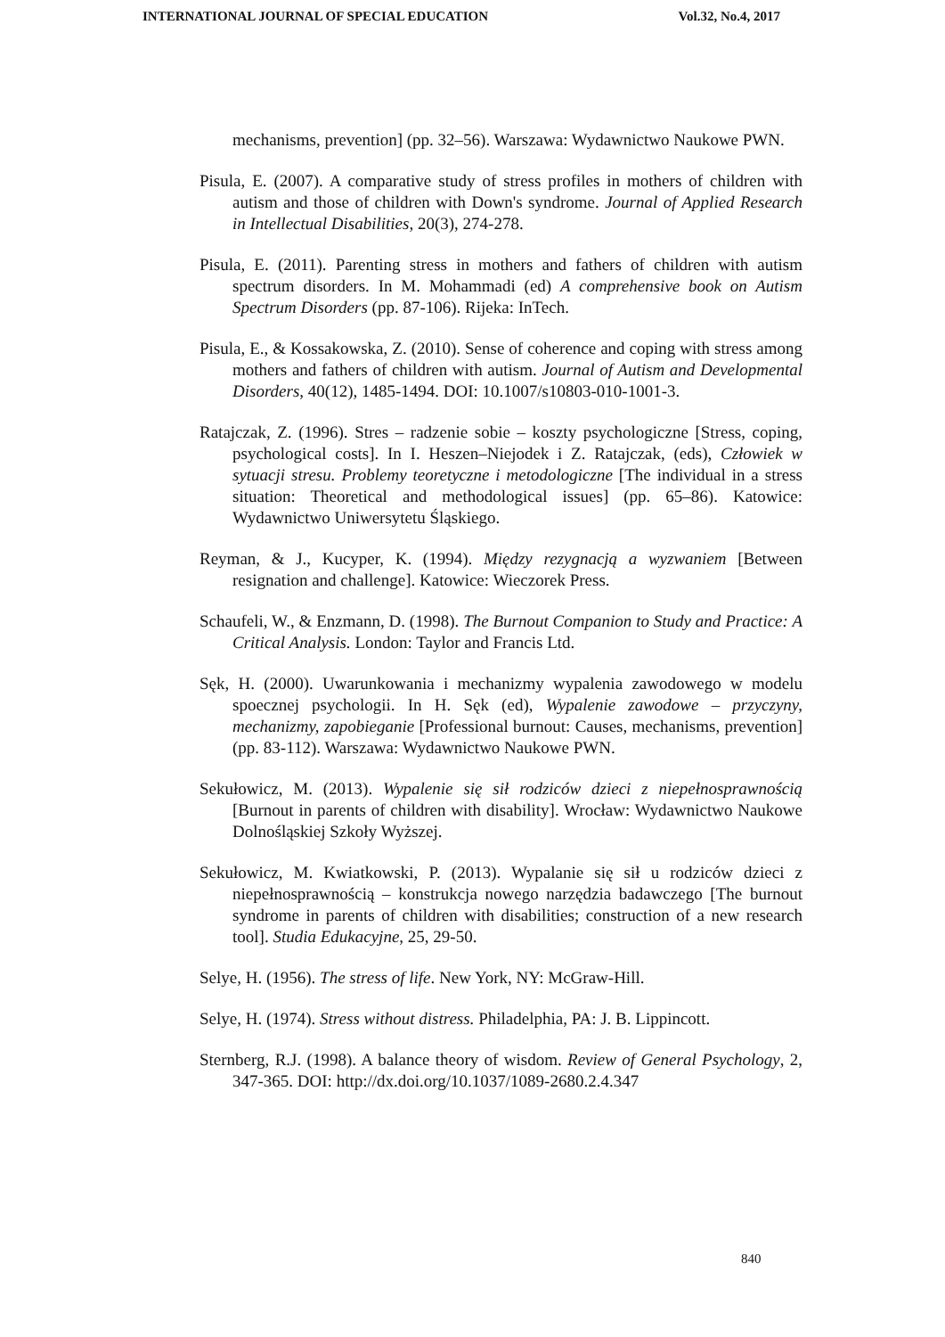INTERNATIONAL JOURNAL OF SPECIAL EDUCATION Vol.32, No.4, 2017
mechanisms, prevention] (pp. 32–56). Warszawa: Wydawnictwo Naukowe PWN.
Pisula, E. (2007). A comparative study of stress profiles in mothers of children with autism and those of children with Down's syndrome. Journal of Applied Research in Intellectual Disabilities, 20(3), 274-278.
Pisula, E. (2011). Parenting stress in mothers and fathers of children with autism spectrum disorders. In M. Mohammadi (ed) A comprehensive book on Autism Spectrum Disorders (pp. 87-106). Rijeka: InTech.
Pisula, E., & Kossakowska, Z. (2010). Sense of coherence and coping with stress among mothers and fathers of children with autism. Journal of Autism and Developmental Disorders, 40(12), 1485-1494. DOI: 10.1007/s10803-010-1001-3.
Ratajczak, Z. (1996). Stres – radzenie sobie – koszty psychologiczne [Stress, coping, psychological costs]. In I. Heszen–Niejodek i Z. Ratajczak, (eds), Człowiek w sytuacji stresu. Problemy teoretyczne i metodologiczne [The individual in a stress situation: Theoretical and methodological issues] (pp. 65–86). Katowice: Wydawnictwo Uniwersytetu Śląskiego.
Reyman, & J., Kucyper, K. (1994). Między rezygnacją a wyzwaniem [Between resignation and challenge]. Katowice: Wieczorek Press.
Schaufeli, W., & Enzmann, D. (1998). The Burnout Companion to Study and Practice: A Critical Analysis. London: Taylor and Francis Ltd.
Sęk, H. (2000). Uwarunkowania i mechanizmy wypalenia zawodowego w modelu spoecznej psychologii. In H. Sęk (ed), Wypalenie zawodowe – przyczyny, mechanizmy, zapobieganie [Professional burnout: Causes, mechanisms, prevention] (pp. 83-112). Warszawa: Wydawnictwo Naukowe PWN.
Sekułowicz, M. (2013). Wypalenie się sił rodziców dzieci z niepełnosprawnością [Burnout in parents of children with disability]. Wrocław: Wydawnictwo Naukowe Dolnośląskiej Szkoły Wyższej.
Sekułowicz, M. Kwiatkowski, P. (2013). Wypalanie się sił u rodziców dzieci z niepełnosprawnością – konstrukcja nowego narzędzia badawczego [The burnout syndrome in parents of children with disabilities; construction of a new research tool]. Studia Edukacyjne, 25, 29-50.
Selye, H. (1956). The stress of life. New York, NY: McGraw-Hill.
Selye, H. (1974). Stress without distress. Philadelphia, PA: J. B. Lippincott.
Sternberg, R.J. (1998). A balance theory of wisdom. Review of General Psychology, 2, 347-365. DOI: http://dx.doi.org/10.1037/1089-2680.2.4.347
840